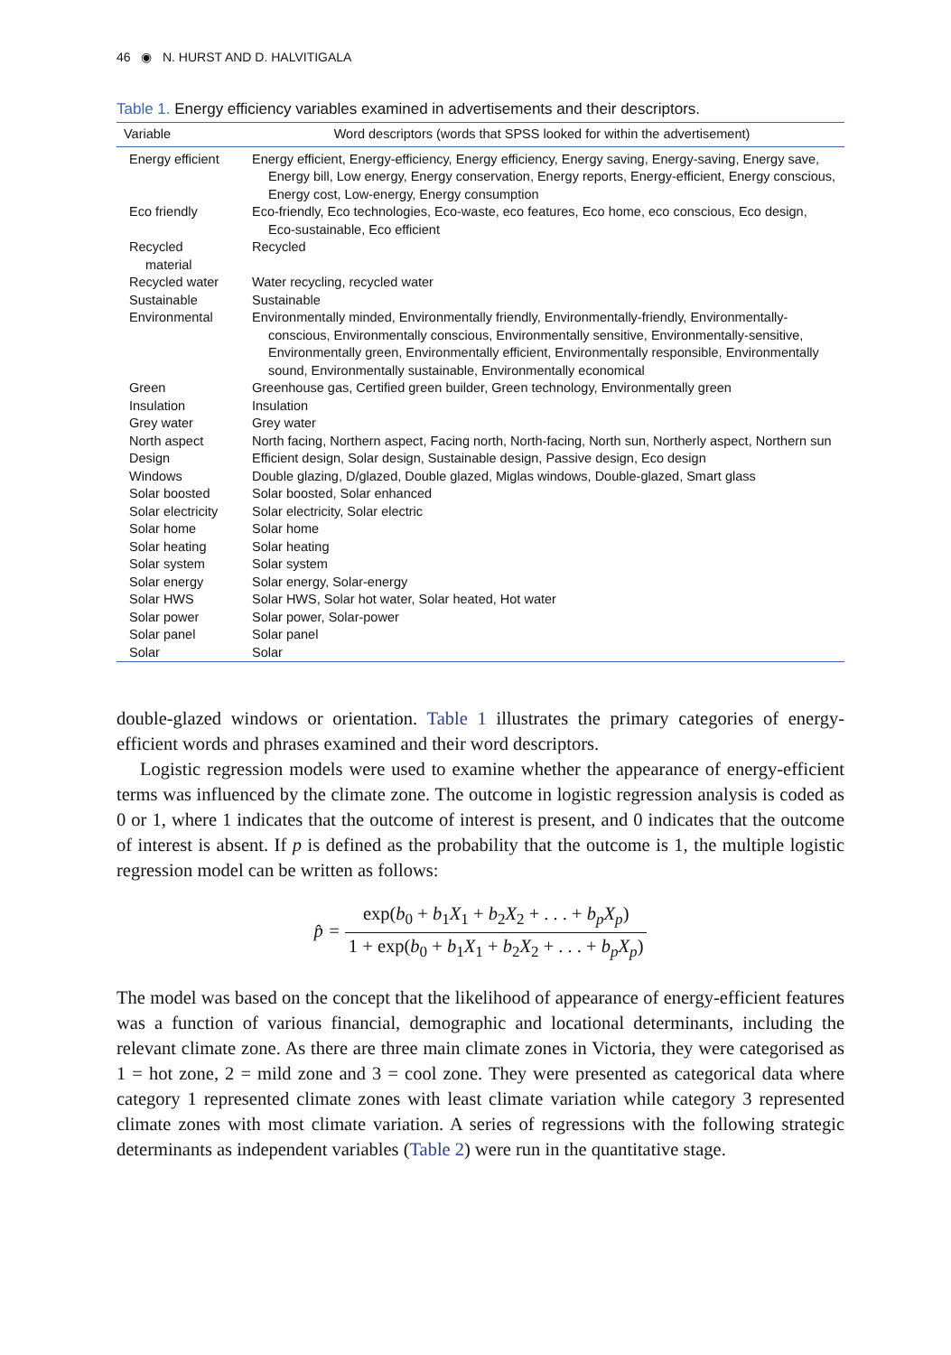46 ◉ N. HURST AND D. HALVITIGALA
Table 1. Energy efficiency variables examined in advertisements and their descriptors.
| Variable | Word descriptors (words that SPSS looked for within the advertisement) |
| --- | --- |
| Energy efficient | Energy efficient, Energy-efficiency, Energy efficiency, Energy saving, Energy-saving, Energy save, Energy bill, Low energy, Energy conservation, Energy reports, Energy-efficient, Energy conscious, Energy cost, Low-energy, Energy consumption |
| Eco friendly | Eco-friendly, Eco technologies, Eco-waste, eco features, Eco home, eco conscious, Eco design, Eco-sustainable, Eco efficient |
| Recycled material | Recycled |
| Recycled water | Water recycling, recycled water |
| Sustainable | Sustainable |
| Environmental | Environmentally minded, Environmentally friendly, Environmentally-friendly, Environmentally-conscious, Environmentally conscious, Environmentally sensitive, Environmentally-sensitive, Environmentally green, Environmentally efficient, Environmentally responsible, Environmentally sound, Environmentally sustainable, Environmentally economical |
| Green | Greenhouse gas, Certified green builder, Green technology, Environmentally green |
| Insulation | Insulation |
| Grey water | Grey water |
| North aspect | North facing, Northern aspect, Facing north, North-facing, North sun, Northerly aspect, Northern sun |
| Design | Efficient design, Solar design, Sustainable design, Passive design, Eco design |
| Windows | Double glazing, D/glazed, Double glazed, Miglas windows, Double-glazed, Smart glass |
| Solar boosted | Solar boosted, Solar enhanced |
| Solar electricity | Solar electricity, Solar electric |
| Solar home | Solar home |
| Solar heating | Solar heating |
| Solar system | Solar system |
| Solar energy | Solar energy, Solar-energy |
| Solar HWS | Solar HWS, Solar hot water, Solar heated, Hot water |
| Solar power | Solar power, Solar-power |
| Solar panel | Solar panel |
| Solar | Solar |
double-glazed windows or orientation. Table 1 illustrates the primary categories of energy-efficient words and phrases examined and their word descriptors.
Logistic regression models were used to examine whether the appearance of energy-efficient terms was influenced by the climate zone. The outcome in logistic regression analysis is coded as 0 or 1, where 1 indicates that the outcome of interest is present, and 0 indicates that the outcome of interest is absent. If p is defined as the probability that the outcome is 1, the multiple logistic regression model can be written as follows:
p̂ = exp(b<sub>0</sub> + b<sub>1</sub>X<sub>1</sub> + b<sub>2</sub>X<sub>2</sub> + . . . + b<sub>p</sub>X<sub>p</sub>) 1 + exp(b<sub>0</sub> + b<sub>1</sub>X<sub>1</sub> + b<sub>2</sub>X<sub>2</sub> + . . . + b<sub>p</sub>X<sub>p</sub>)
The model was based on the concept that the likelihood of appearance of energy-efficient features was a function of various financial, demographic and locational determinants, including the relevant climate zone. As there are three main climate zones in Victoria, they were categorised as 1 = hot zone, 2 = mild zone and 3 = cool zone. They were presented as categorical data where category 1 represented climate zones with least climate variation while category 3 represented climate zones with most climate variation. A series of regressions with the following strategic determinants as independent variables (Table 2) were run in the quantitative stage.